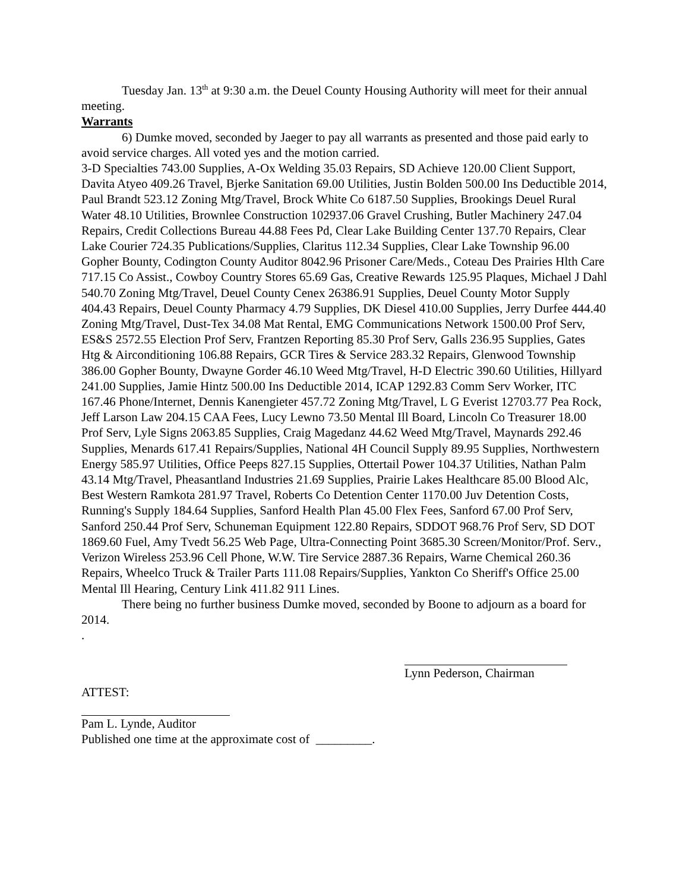Tuesday Jan. 13<sup>th</sup> at 9:30 a.m. the Deuel County Housing Authority will meet for their annual meeting.
Warrants
6) Dumke moved, seconded by Jaeger to pay all warrants as presented and those paid early to avoid service charges. All voted yes and the motion carried.
3-D Specialties 743.00 Supplies, A-Ox Welding 35.03 Repairs, SD Achieve 120.00 Client Support, Davita Atyeo 409.26 Travel, Bjerke Sanitation 69.00 Utilities, Justin Bolden 500.00 Ins Deductible 2014, Paul Brandt 523.12 Zoning Mtg/Travel, Brock White Co 6187.50 Supplies, Brookings Deuel Rural Water 48.10 Utilities, Brownlee Construction 102937.06 Gravel Crushing, Butler Machinery 247.04 Repairs, Credit Collections Bureau 44.88 Fees Pd, Clear Lake Building Center 137.70 Repairs, Clear Lake Courier 724.35 Publications/Supplies, Claritus 112.34 Supplies, Clear Lake Township 96.00 Gopher Bounty, Codington County Auditor 8042.96 Prisoner Care/Meds., Coteau Des Prairies Hlth Care 717.15 Co Assist., Cowboy Country Stores 65.69 Gas, Creative Rewards 125.95 Plaques, Michael J Dahl 540.70 Zoning Mtg/Travel, Deuel County Cenex 26386.91 Supplies, Deuel County Motor Supply 404.43 Repairs, Deuel County Pharmacy 4.79 Supplies, DK Diesel 410.00 Supplies, Jerry Durfee 444.40 Zoning Mtg/Travel, Dust-Tex 34.08 Mat Rental, EMG Communications Network 1500.00 Prof Serv, ES&S 2572.55 Election Prof Serv, Frantzen Reporting 85.30 Prof Serv, Galls 236.95 Supplies, Gates Htg & Airconditioning 106.88 Repairs, GCR Tires & Service 283.32 Repairs, Glenwood Township 386.00 Gopher Bounty, Dwayne Gorder 46.10 Weed Mtg/Travel, H-D Electric 390.60 Utilities, Hillyard 241.00 Supplies, Jamie Hintz 500.00 Ins Deductible 2014, ICAP 1292.83 Comm Serv Worker, ITC 167.46 Phone/Internet, Dennis Kanengieter 457.72 Zoning Mtg/Travel, L G Everist 12703.77 Pea Rock, Jeff Larson Law 204.15 CAA Fees, Lucy Lewno 73.50 Mental Ill Board, Lincoln Co Treasurer 18.00 Prof Serv, Lyle Signs 2063.85 Supplies, Craig Magedanz 44.62 Weed Mtg/Travel, Maynards 292.46 Supplies, Menards 617.41 Repairs/Supplies, National 4H Council Supply 89.95 Supplies, Northwestern Energy 585.97 Utilities, Office Peeps 827.15 Supplies, Ottertail Power 104.37 Utilities, Nathan Palm 43.14 Mtg/Travel, Pheasantland Industries 21.69 Supplies, Prairie Lakes Healthcare 85.00 Blood Alc, Best Western Ramkota 281.97 Travel, Roberts Co Detention Center 1170.00 Juv Detention Costs, Running's Supply 184.64 Supplies, Sanford Health Plan 45.00 Flex Fees, Sanford 67.00 Prof Serv, Sanford 250.44 Prof Serv, Schuneman Equipment 122.80 Repairs, SDDOT 968.76 Prof Serv, SD DOT 1869.60 Fuel, Amy Tvedt 56.25 Web Page, Ultra-Connecting Point 3685.30 Screen/Monitor/Prof. Serv., Verizon Wireless 253.96 Cell Phone, W.W. Tire Service 2887.36 Repairs, Warne Chemical 260.36 Repairs, Wheelco Truck & Trailer Parts 111.08 Repairs/Supplies, Yankton Co Sheriff's Office 25.00 Mental Ill Hearing, Century Link 411.82 911 Lines.
There being no further business Dumke moved, seconded by Boone to adjourn as a board for 2014.
.
Lynn Pederson, Chairman
ATTEST:
Pam L. Lynde, Auditor
Published one time at the approximate cost of _________.